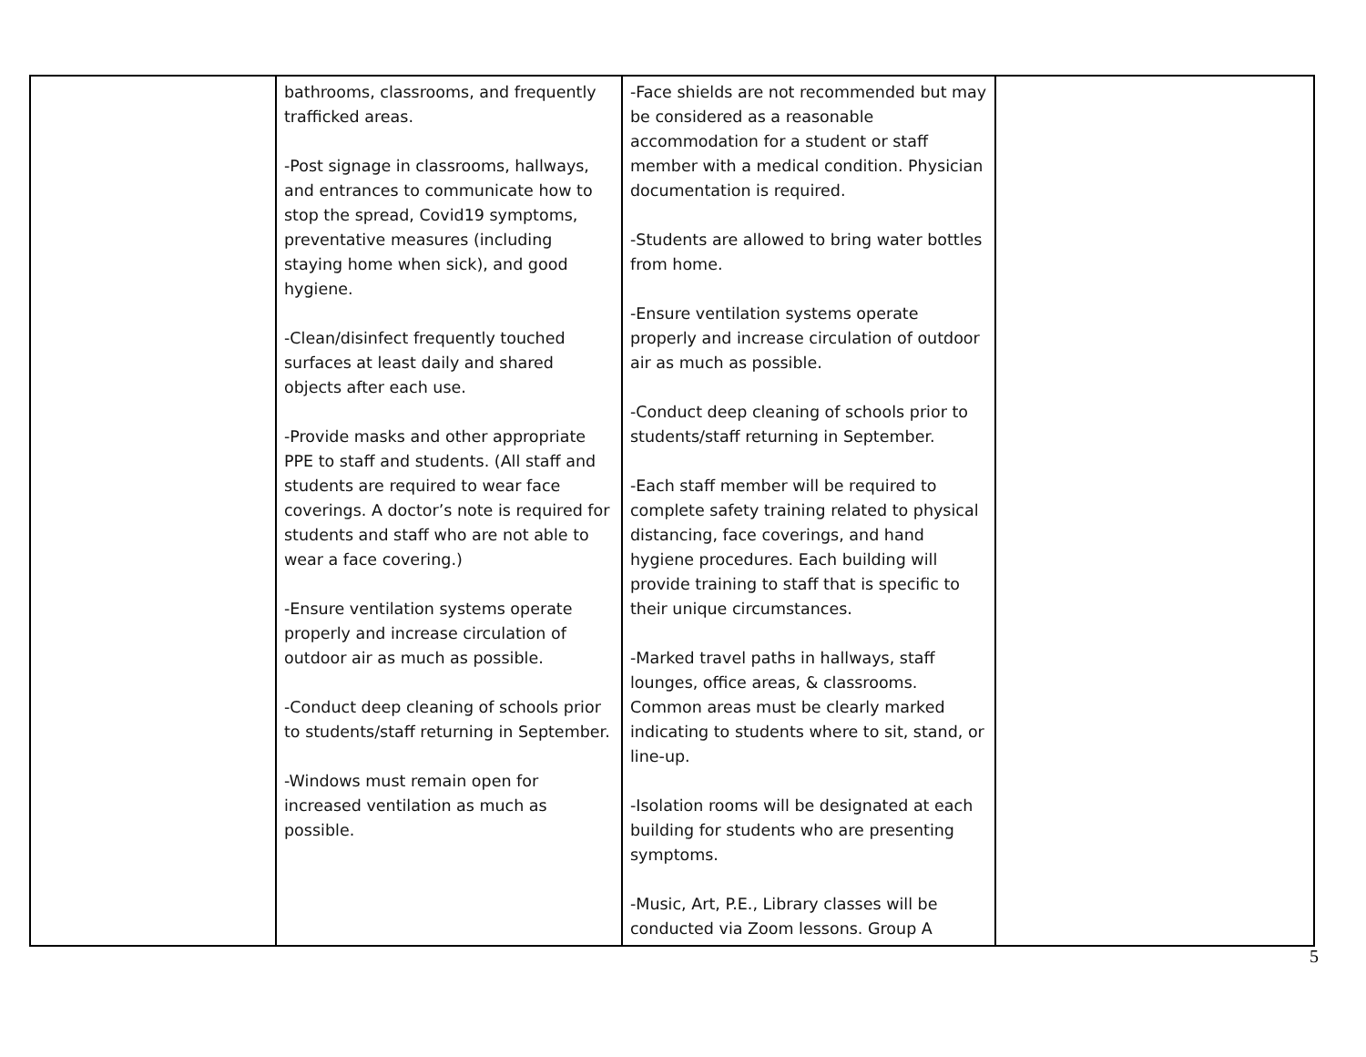| | bathrooms, classrooms, and frequently trafficked areas. -Post signage in classrooms, hallways, and entrances to communicate how to stop the spread, Covid19 symptoms, preventative measures (including staying home when sick), and good hygiene. -Clean/disinfect frequently touched surfaces at least daily and shared objects after each use. -Provide masks and other appropriate PPE to staff and students. (All staff and students are required to wear face coverings. A doctor’s note is required for students and staff who are not able to wear a face covering.) -Ensure ventilation systems operate properly and increase circulation of outdoor air as much as possible. -Conduct deep cleaning of schools prior to students/staff returning in September. -Windows must remain open for increased ventilation as much as possible. | -Face shields are not recommended but may be considered as a reasonable accommodation for a student or staff member with a medical condition. Physician documentation is required. -Students are allowed to bring water bottles from home. -Ensure ventilation systems operate properly and increase circulation of outdoor air as much as possible. -Conduct deep cleaning of schools prior to students/staff returning in September. -Each staff member will be required to complete safety training related to physical distancing, face coverings, and hand hygiene procedures. Each building will provide training to staff that is specific to their unique circumstances. -Marked travel paths in hallways, staff lounges, office areas, & classrooms. Common areas must be clearly marked indicating to students where to sit, stand, or line-up. -Isolation rooms will be designated at each building for students who are presenting symptoms. -Music, Art, P.E., Library classes will be conducted via Zoom lessons. Group A | |
5